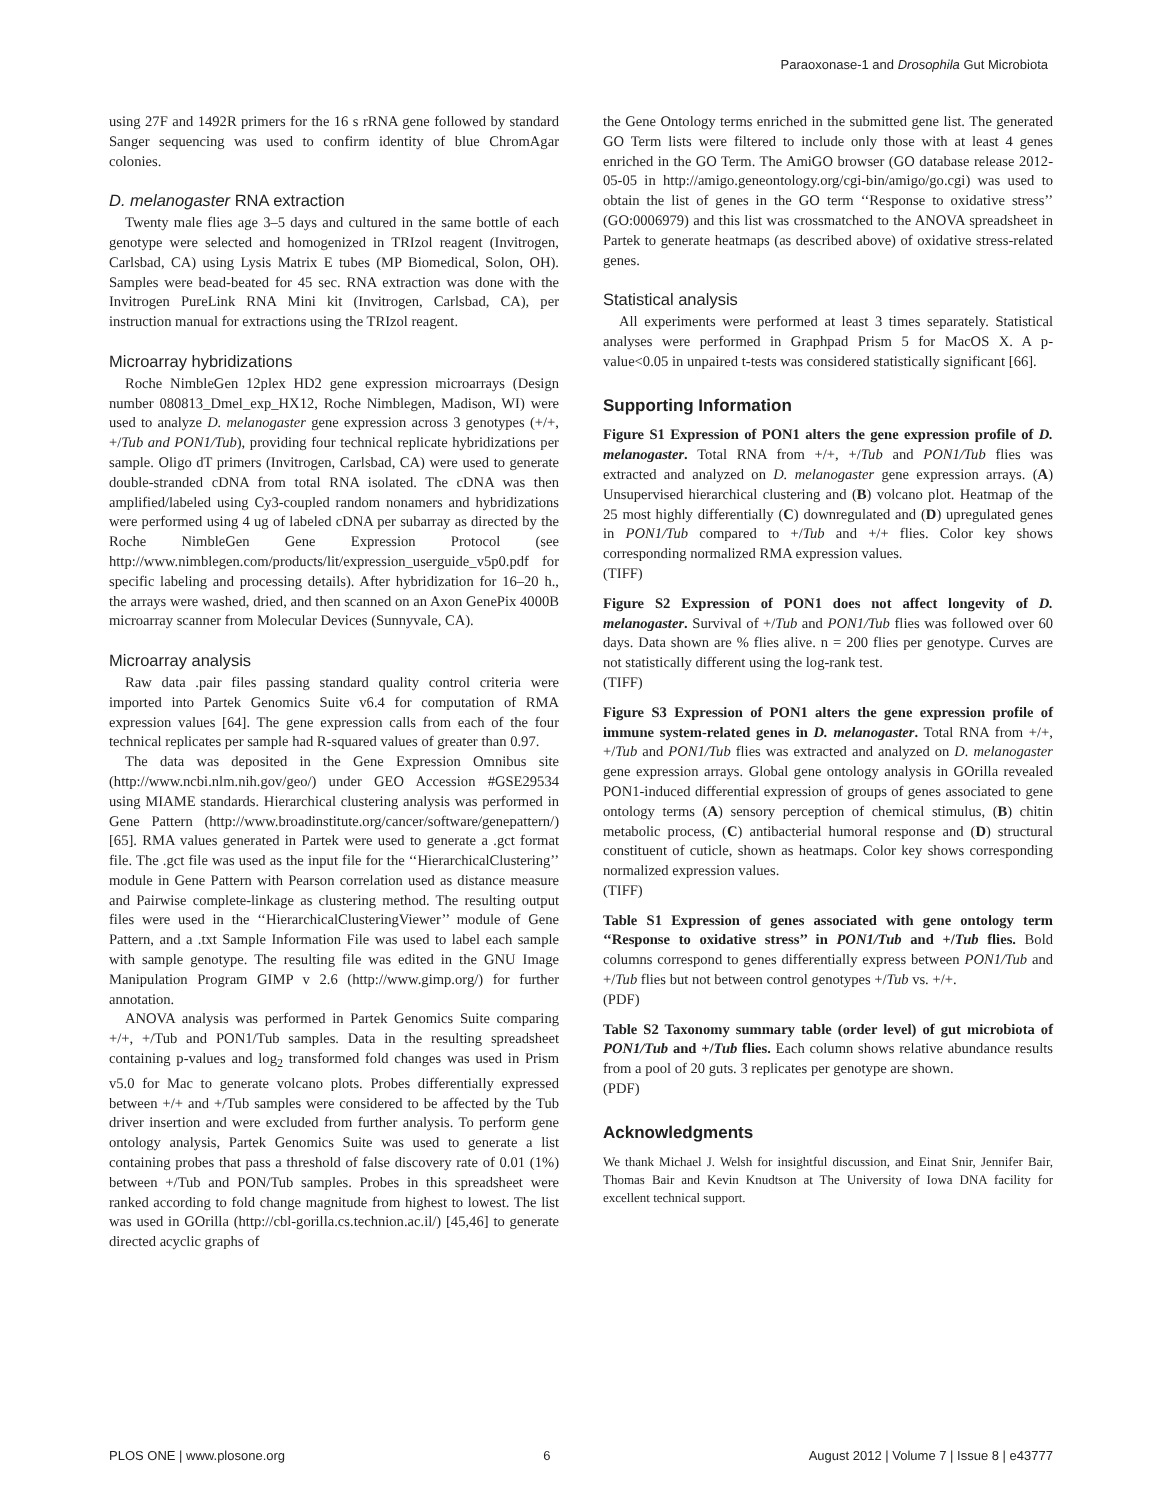Paraoxonase-1 and Drosophila Gut Microbiota
using 27F and 1492R primers for the 16 s rRNA gene followed by standard Sanger sequencing was used to confirm identity of blue ChromAgar colonies.
D. melanogaster RNA extraction
Twenty male flies age 3–5 days and cultured in the same bottle of each genotype were selected and homogenized in TRIzol reagent (Invitrogen, Carlsbad, CA) using Lysis Matrix E tubes (MP Biomedical, Solon, OH). Samples were bead-beated for 45 sec. RNA extraction was done with the Invitrogen PureLink RNA Mini kit (Invitrogen, Carlsbad, CA), per instruction manual for extractions using the TRIzol reagent.
Microarray hybridizations
Roche NimbleGen 12plex HD2 gene expression microarrays (Design number 080813_Dmel_exp_HX12, Roche Nimblegen, Madison, WI) were used to analyze D. melanogaster gene expression across 3 genotypes (+/+, +/Tub and PON1/Tub), providing four technical replicate hybridizations per sample. Oligo dT primers (Invitrogen, Carlsbad, CA) were used to generate double-stranded cDNA from total RNA isolated. The cDNA was then amplified/labeled using Cy3-coupled random nonamers and hybridizations were performed using 4 ug of labeled cDNA per subarray as directed by the Roche NimbleGen Gene Expression Protocol (see http://www.nimblegen.com/products/lit/expression_userguide_v5p0.pdf for specific labeling and processing details). After hybridization for 16–20 h., the arrays were washed, dried, and then scanned on an Axon GenePix 4000B microarray scanner from Molecular Devices (Sunnyvale, CA).
Microarray analysis
Raw data .pair files passing standard quality control criteria were imported into Partek Genomics Suite v6.4 for computation of RMA expression values [64]. The gene expression calls from each of the four technical replicates per sample had R-squared values of greater than 0.97.
The data was deposited in the Gene Expression Omnibus site (http://www.ncbi.nlm.nih.gov/geo/) under GEO Accession #GSE29534 using MIAME standards. Hierarchical clustering analysis was performed in Gene Pattern (http://www.broadinstitute.org/cancer/software/genepattern/) [65]. RMA values generated in Partek were used to generate a .gct format file. The .gct file was used as the input file for the ‘‘HierarchicalClustering’’ module in Gene Pattern with Pearson correlation used as distance measure and Pairwise complete-linkage as clustering method. The resulting output files were used in the ‘‘HierarchicalClusteringViewer’’ module of Gene Pattern, and a .txt Sample Information File was used to label each sample with sample genotype. The resulting file was edited in the GNU Image Manipulation Program GIMP v 2.6 (http://www.gimp.org/) for further annotation.
ANOVA analysis was performed in Partek Genomics Suite comparing +/+, +/Tub and PON1/Tub samples. Data in the resulting spreadsheet containing p-values and log<sub>2</sub> transformed fold changes was used in Prism v5.0 for Mac to generate volcano plots. Probes differentially expressed between +/+ and +/Tub samples were considered to be affected by the Tub driver insertion and were excluded from further analysis. To perform gene ontology analysis, Partek Genomics Suite was used to generate a list containing probes that pass a threshold of false discovery rate of 0.01 (1%) between +/Tub and PON/Tub samples. Probes in this spreadsheet were ranked according to fold change magnitude from highest to lowest. The list was used in GOrilla (http://cbl-gorilla.cs.technion.ac.il/) [45,46] to generate directed acyclic graphs of
the Gene Ontology terms enriched in the submitted gene list. The generated GO Term lists were filtered to include only those with at least 4 genes enriched in the GO Term. The AmiGO browser (GO database release 2012-05-05 in http://amigo.geneontology.org/cgi-bin/amigo/go.cgi) was used to obtain the list of genes in the GO term ‘‘Response to oxidative stress’’ (GO:0006979) and this list was crossmatched to the ANOVA spreadsheet in Partek to generate heatmaps (as described above) of oxidative stress-related genes.
Statistical analysis
All experiments were performed at least 3 times separately. Statistical analyses were performed in Graphpad Prism 5 for MacOS X. A p-value<0.05 in unpaired t-tests was considered statistically significant [66].
Supporting Information
Figure S1 Expression of PON1 alters the gene expression profile of D. melanogaster. Total RNA from +/+, +/Tub and PON1/Tub flies was extracted and analyzed on D. melanogaster gene expression arrays. (A) Unsupervised hierarchical clustering and (B) volcano plot. Heatmap of the 25 most highly differentially (C) downregulated and (D) upregulated genes in PON1/Tub compared to +/Tub and +/+ flies. Color key shows corresponding normalized RMA expression values.
(TIFF)
Figure S2 Expression of PON1 does not affect longevity of D. melanogaster. Survival of +/Tub and PON1/Tub flies was followed over 60 days. Data shown are % flies alive. n = 200 flies per genotype. Curves are not statistically different using the log-rank test.
(TIFF)
Figure S3 Expression of PON1 alters the gene expression profile of immune system-related genes in D. melanogaster. Total RNA from +/+, +/Tub and PON1/Tub flies was extracted and analyzed on D. melanogaster gene expression arrays. Global gene ontology analysis in GOrilla revealed PON1-induced differential expression of groups of genes associated to gene ontology terms (A) sensory perception of chemical stimulus, (B) chitin metabolic process, (C) antibacterial humoral response and (D) structural constituent of cuticle, shown as heatmaps. Color key shows corresponding normalized expression values.
(TIFF)
Table S1 Expression of genes associated with gene ontology term ‘‘Response to oxidative stress’’ in PON1/Tub and +/Tub flies. Bold columns correspond to genes differentially express between PON1/Tub and +/Tub flies but not between control genotypes +/Tub vs. +/+.
(PDF)
Table S2 Taxonomy summary table (order level) of gut microbiota of PON1/Tub and +/Tub flies. Each column shows relative abundance results from a pool of 20 guts. 3 replicates per genotype are shown.
(PDF)
Acknowledgments
We thank Michael J. Welsh for insightful discussion, and Einat Snir, Jennifer Bair, Thomas Bair and Kevin Knudtson at The University of Iowa DNA facility for excellent technical support.
PLOS ONE | www.plosone.org 6 August 2012 | Volume 7 | Issue 8 | e43777